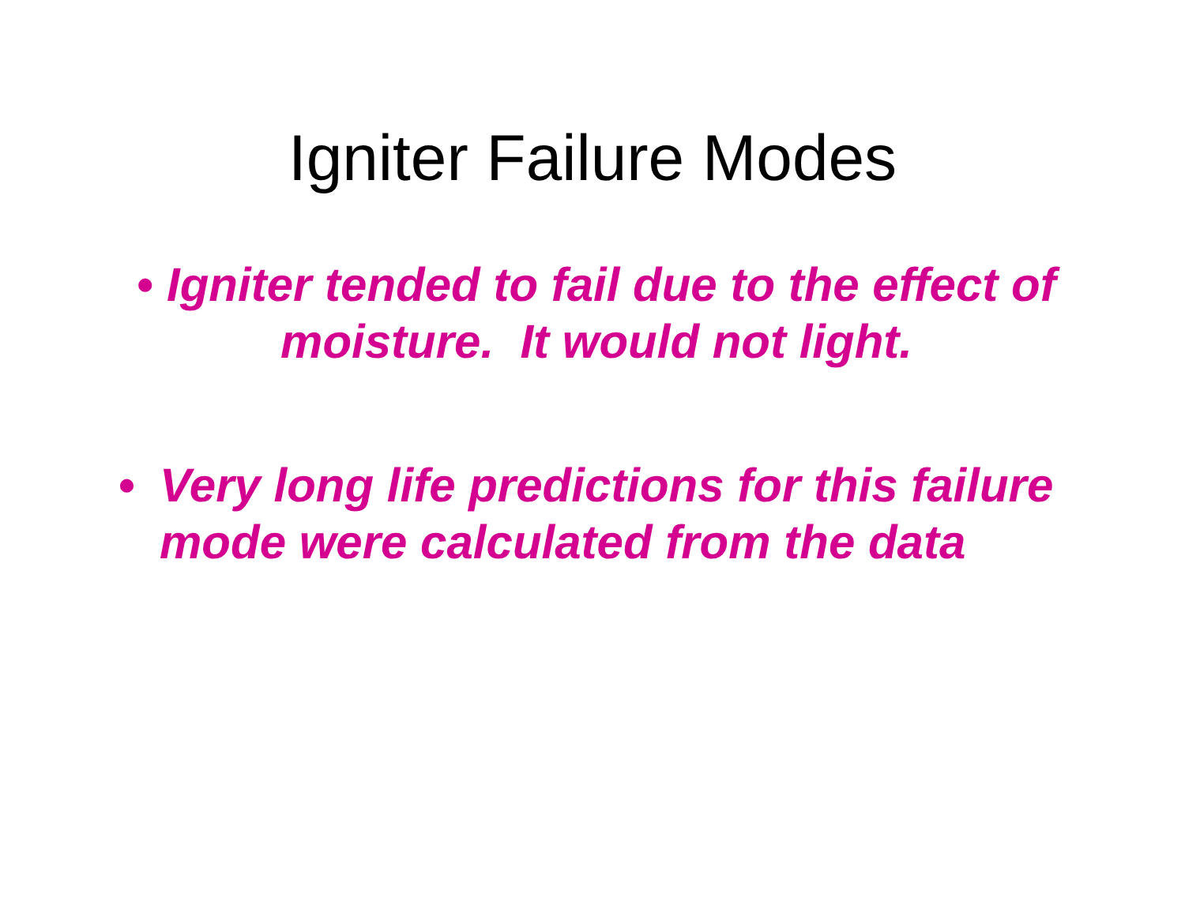Igniter Failure Modes
• Igniter tended to fail due to the effect of moisture. It would not light.
• Very long life predictions for this failure mode were calculated from the data